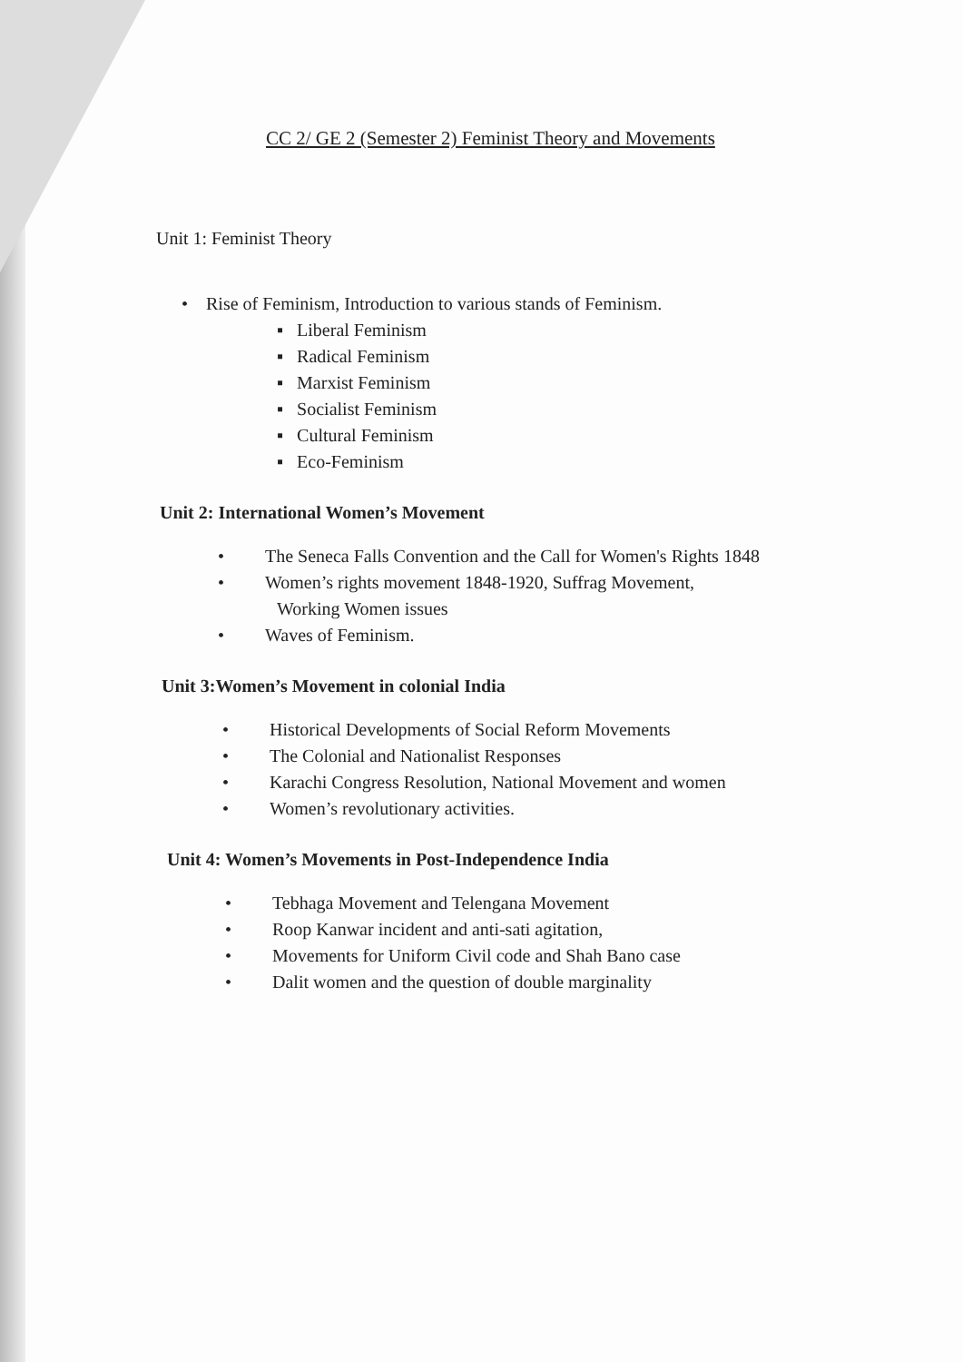CC 2/ GE 2 (Semester 2) Feminist Theory and Movements
Unit 1: Feminist Theory
• Rise of Feminism, Introduction to various stands of Feminism.
▪ Liberal Feminism
▪ Radical Feminism
▪ Marxist Feminism
▪ Socialist Feminism
▪ Cultural Feminism
▪ Eco-Feminism
Unit 2: International Women’s Movement
• The Seneca Falls Convention and the Call for Women's Rights 1848
• Women’s rights movement 1848-1920, Suffrag Movement,
Working Women issues
• Waves of Feminism.
Unit 3:Women’s Movement in colonial India
• Historical Developments of Social Reform Movements
• The Colonial and Nationalist Responses
• Karachi Congress Resolution, National Movement and women
• Women’s revolutionary activities.
Unit 4: Women’s Movements in Post-Independence India
• Tebhaga Movement and Telengana Movement
• Roop Kanwar incident and anti-sati agitation,
• Movements for Uniform Civil code and Shah Bano case
• Dalit women and the question of double marginality